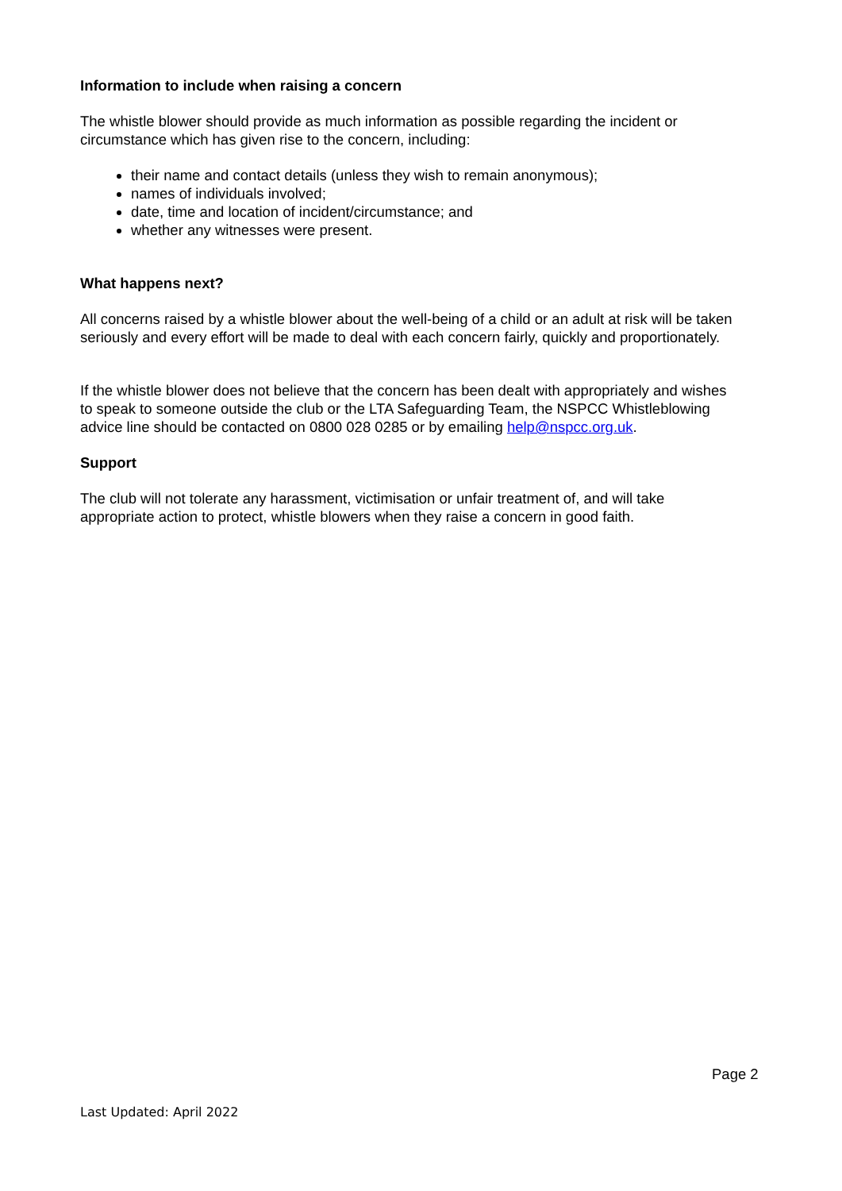Information to include when raising a concern
The whistle blower should provide as much information as possible regarding the incident or circumstance which has given rise to the concern, including:
their name and contact details (unless they wish to remain anonymous);
names of individuals involved;
date, time and location of incident/circumstance; and
whether any witnesses were present.
What happens next?
All concerns raised by a whistle blower about the well-being of a child or an adult at risk will be taken seriously and every effort will be made to deal with each concern fairly, quickly and proportionately.
If the whistle blower does not believe that the concern has been dealt with appropriately and wishes to speak to someone outside the club or the LTA Safeguarding Team, the NSPCC Whistleblowing advice line should be contacted on 0800 028 0285 or by emailing help@nspcc.org.uk.
Support
The club will not tolerate any harassment, victimisation or unfair treatment of, and will take appropriate action to protect, whistle blowers when they raise a concern in good faith.
Page 2
Last Updated: April 2022